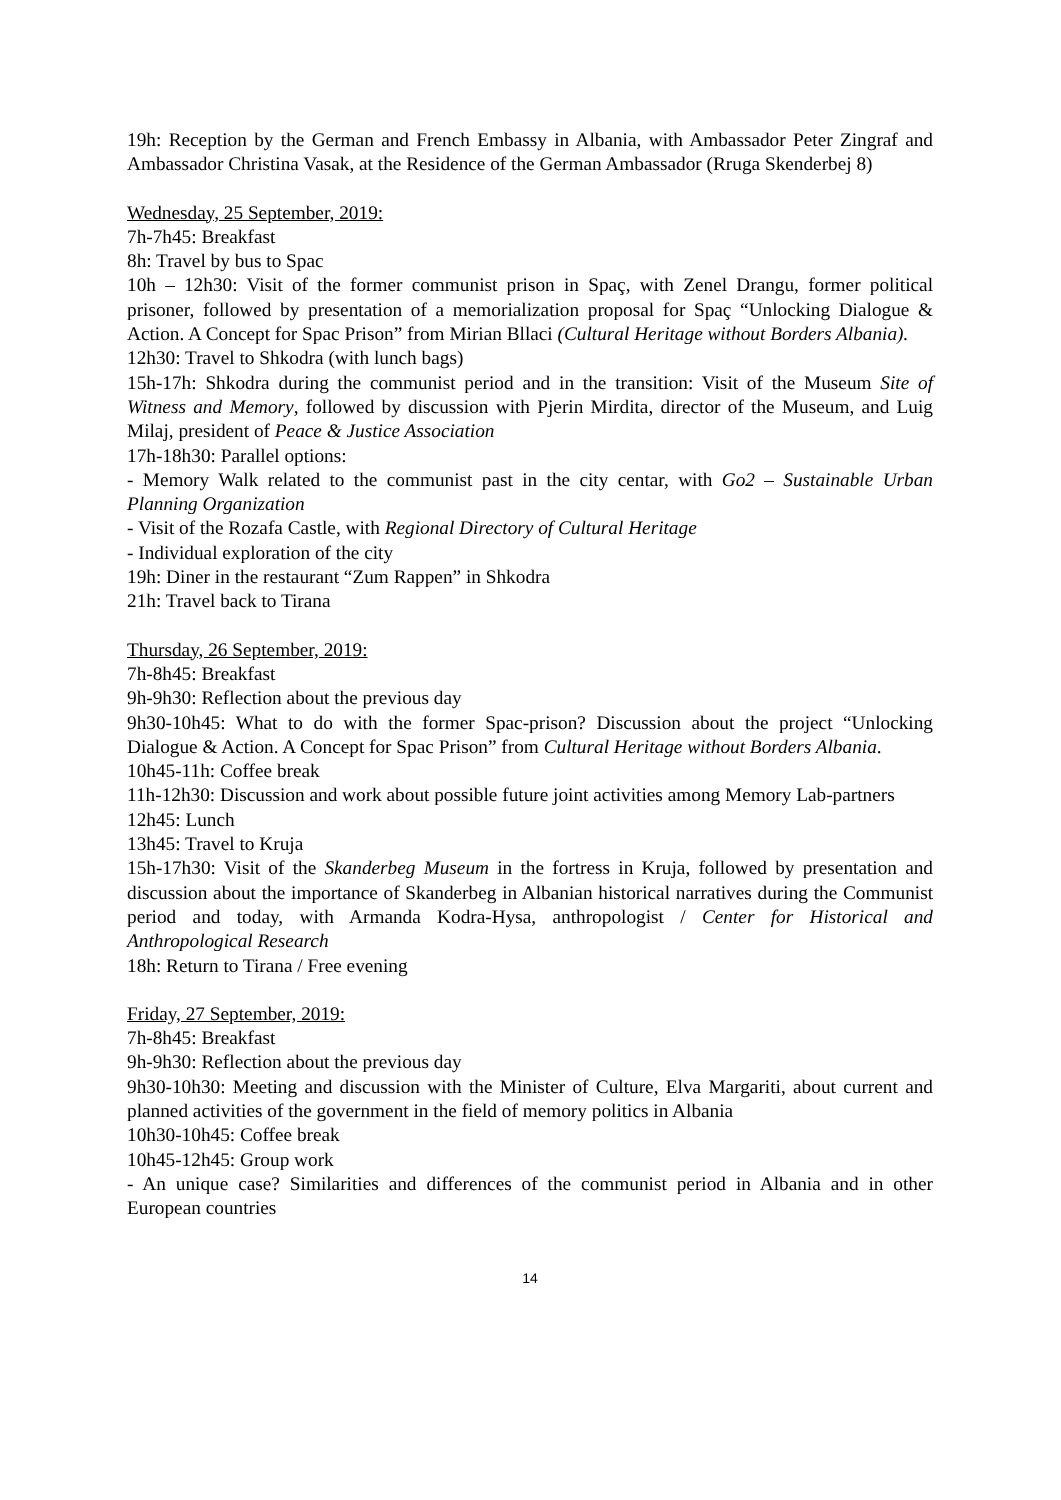19h: Reception by the German and French Embassy in Albania, with Ambassador Peter Zingraf and Ambassador Christina Vasak, at the Residence of the German Ambassador (Rruga Skenderbej 8)
Wednesday, 25 September, 2019:
7h-7h45: Breakfast
8h: Travel by bus to Spac
10h – 12h30: Visit of the former communist prison in Spaç, with Zenel Drangu, former political prisoner, followed by presentation of a memorialization proposal for Spaç “Unlocking Dialogue & Action. A Concept for Spac Prison” from Mirian Bllaci (Cultural Heritage without Borders Albania).
12h30: Travel to Shkodra (with lunch bags)
15h-17h: Shkodra during the communist period and in the transition: Visit of the Museum Site of Witness and Memory, followed by discussion with Pjerin Mirdita, director of the Museum, and Luig Milaj, president of Peace & Justice Association
17h-18h30: Parallel options:
- Memory Walk related to the communist past in the city centar, with Go2 – Sustainable Urban Planning Organization
- Visit of the Rozafa Castle, with Regional Directory of Cultural Heritage
- Individual exploration of the city
19h: Diner in the restaurant “Zum Rappen” in Shkodra
21h: Travel back to Tirana
Thursday, 26 September, 2019:
7h-8h45: Breakfast
9h-9h30: Reflection about the previous day
9h30-10h45: What to do with the former Spac-prison? Discussion about the project “Unlocking Dialogue & Action. A Concept for Spac Prison” from Cultural Heritage without Borders Albania.
10h45-11h: Coffee break
11h-12h30: Discussion and work about possible future joint activities among Memory Lab-partners
12h45: Lunch
13h45: Travel to Kruja
15h-17h30: Visit of the Skanderbeg Museum in the fortress in Kruja, followed by presentation and discussion about the importance of Skanderbeg in Albanian historical narratives during the Communist period and today, with Armanda Kodra-Hysa, anthropologist / Center for Historical and Anthropological Research
18h: Return to Tirana / Free evening
Friday, 27 September, 2019:
7h-8h45: Breakfast
9h-9h30: Reflection about the previous day
9h30-10h30: Meeting and discussion with the Minister of Culture, Elva Margariti, about current and planned activities of the government in the field of memory politics in Albania
10h30-10h45: Coffee break
10h45-12h45: Group work
- An unique case? Similarities and differences of the communist period in Albania and in other European countries
14